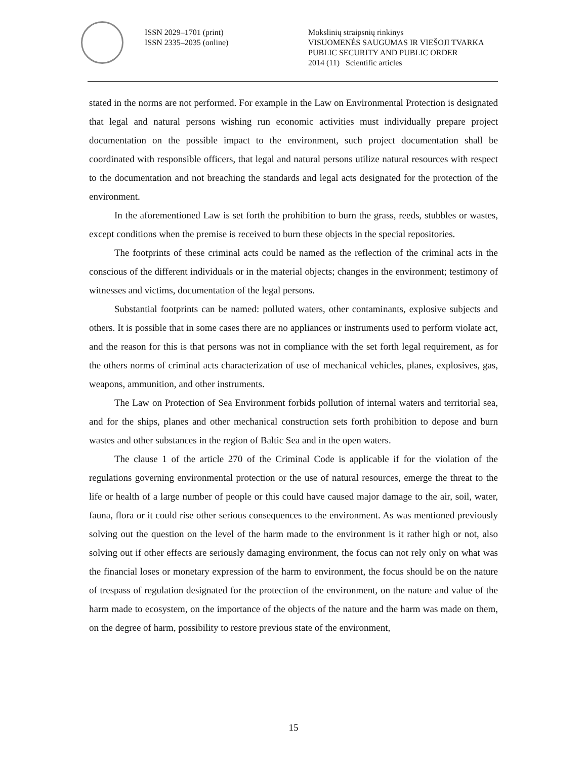ISSN 2029–1701 (print)
ISSN 2335–2035 (online)
Mokslinių straipsnių rinkinys
VISUOMENĖS SAUGUMAS IR VIEŠOJI TVARKA
PUBLIC SECURITY AND PUBLIC ORDER
2014 (11) Scientific articles
stated in the norms are not performed. For example in the Law on Environmental Protection is designated that legal and natural persons wishing run economic activities must individually prepare project documentation on the possible impact to the environment, such project documentation shall be coordinated with responsible officers, that legal and natural persons utilize natural resources with respect to the documentation and not breaching the standards and legal acts designated for the protection of the environment.
In the aforementioned Law is set forth the prohibition to burn the grass, reeds, stubbles or wastes, except conditions when the premise is received to burn these objects in the special repositories.
The footprints of these criminal acts could be named as the reflection of the criminal acts in the conscious of the different individuals or in the material objects; changes in the environment; testimony of witnesses and victims, documentation of the legal persons.
Substantial footprints can be named: polluted waters, other contaminants, explosive subjects and others. It is possible that in some cases there are no appliances or instruments used to perform violate act, and the reason for this is that persons was not in compliance with the set forth legal requirement, as for the others norms of criminal acts characterization of use of mechanical vehicles, planes, explosives, gas, weapons, ammunition, and other instruments.
The Law on Protection of Sea Environment forbids pollution of internal waters and territorial sea, and for the ships, planes and other mechanical construction sets forth prohibition to depose and burn wastes and other substances in the region of Baltic Sea and in the open waters.
The clause 1 of the article 270 of the Criminal Code is applicable if for the violation of the regulations governing environmental protection or the use of natural resources, emerge the threat to the life or health of a large number of people or this could have caused major damage to the air, soil, water, fauna, flora or it could rise other serious consequences to the environment. As was mentioned previously solving out the question on the level of the harm made to the environment is it rather high or not, also solving out if other effects are seriously damaging environment, the focus can not rely only on what was the financial loses or monetary expression of the harm to environment, the focus should be on the nature of trespass of regulation designated for the protection of the environment, on the nature and value of the harm made to ecosystem, on the importance of the objects of the nature and the harm was made on them, on the degree of harm, possibility to restore previous state of the environment,
15